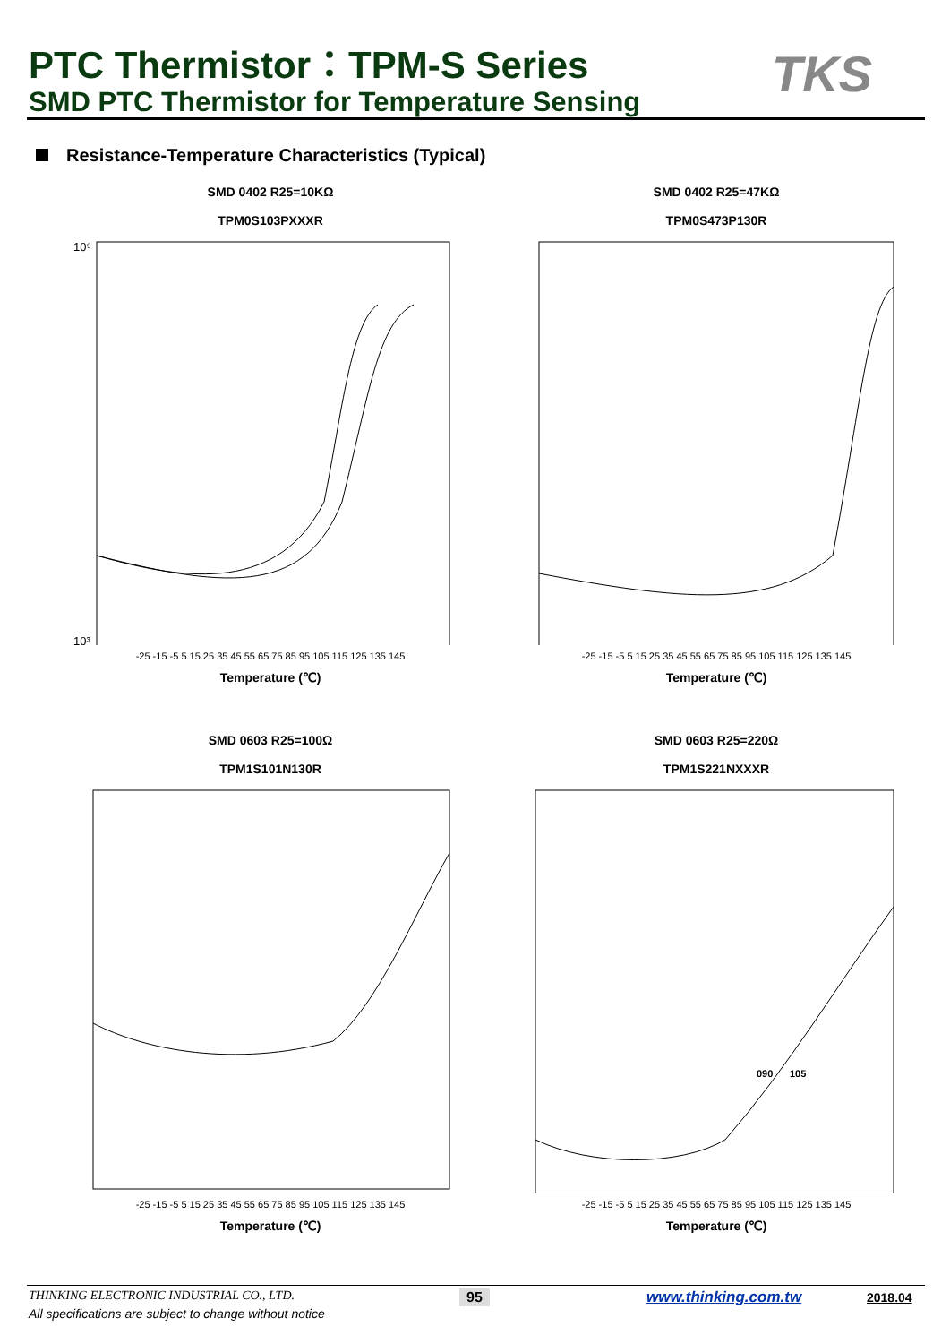PTC Thermistor：TPM-S Series
SMD PTC Thermistor for Temperature Sensing
TKS
Resistance-Temperature Characteristics (Typical)
SMD 0402 R25=10KΩ
TPM0S103PXXXR
10⁹
10³
-25 -15 -5 5 15 25 35 45 55 65 75 85 95 105 115 125 135 145
Temperature (℃)
SMD 0402 R25=47KΩ
TPM0S473P130R
-25 -15 -5 5 15 25 35 45 55 65 75 85 95 105 115 125 135 145
Temperature (℃)
SMD 0603 R25=100Ω
TPM1S101N130R
-25 -15 -5 5 15 25 35 45 55 65 75 85 95 105 115 125 135 145
Temperature (℃)
SMD 0603 R25=220Ω
TPM1S221NXXXR
090
105
-25 -15 -5 5 15 25 35 45 55 65 75 85 95 105 115 125 135 145
Temperature (℃)
THINKING ELECTRONIC INDUSTRIAL CO., LTD.
All specifications are subject to change without notice
95 www.thinking.com.tw 2018.04